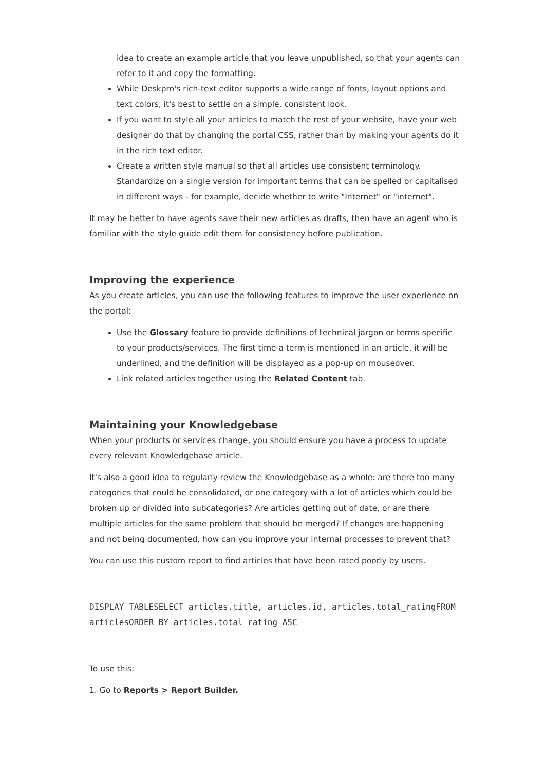idea to create an example article that you leave unpublished, so that your agents can refer to it and copy the formatting.
While Deskpro's rich-text editor supports a wide range of fonts, layout options and text colors, it's best to settle on a simple, consistent look.
If you want to style all your articles to match the rest of your website, have your web designer do that by changing the portal CSS, rather than by making your agents do it in the rich text editor.
Create a written style manual so that all articles use consistent terminology. Standardize on a single version for important terms that can be spelled or capitalised in different ways - for example, decide whether to write "Internet" or "internet".
It may be better to have agents save their new articles as drafts, then have an agent who is familiar with the style guide edit them for consistency before publication.
Improving the experience
As you create articles, you can use the following features to improve the user experience on the portal:
Use the Glossary feature to provide definitions of technical jargon or terms specific to your products/services. The first time a term is mentioned in an article, it will be underlined, and the definition will be displayed as a pop-up on mouseover.
Link related articles together using the Related Content tab.
Maintaining your Knowledgebase
When your products or services change, you should ensure you have a process to update every relevant Knowledgebase article.
It's also a good idea to regularly review the Knowledgebase as a whole: are there too many categories that could be consolidated, or one category with a lot of articles which could be broken up or divided into subcategories? Are articles getting out of date, or are there multiple articles for the same problem that should be merged? If changes are happening and not being documented, how can you improve your internal processes to prevent that?
You can use this custom report to find articles that have been rated poorly by users.
DISPLAY TABLESELECT articles.title, articles.id, articles.total_ratingFROM articlesORDER BY articles.total_rating ASC
To use this:
1. Go to Reports > Report Builder.